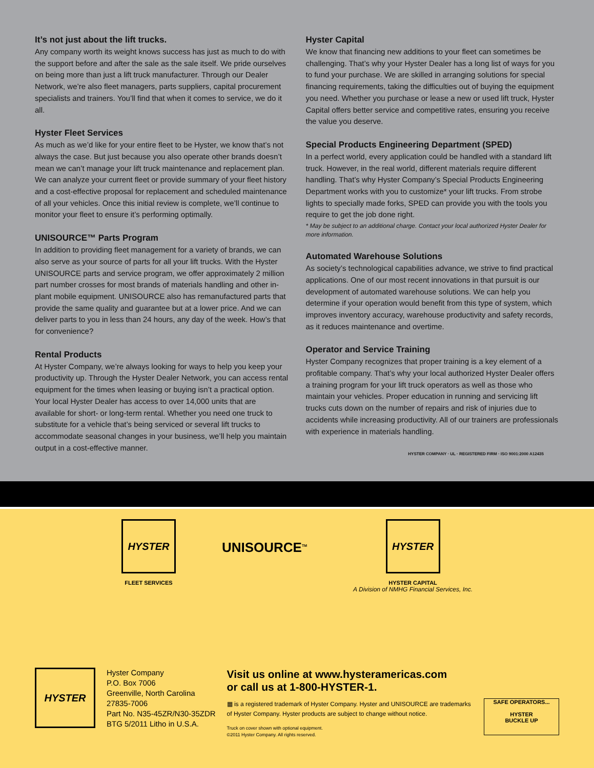It’s not just about the lift trucks.
Any company worth its weight knows success has just as much to do with the support before and after the sale as the sale itself. We pride ourselves on being more than just a lift truck manufacturer. Through our Dealer Network, we’re also fleet managers, parts suppliers, capital procurement specialists and trainers. You’ll find that when it comes to service, we do it all.
Hyster Fleet Services
As much as we’d like for your entire fleet to be Hyster, we know that’s not always the case. But just because you also operate other brands doesn’t mean we can’t manage your lift truck maintenance and replacement plan. We can analyze your current fleet or provide summary of your fleet history and a cost-effective proposal for replacement and scheduled maintenance of all your vehicles. Once this initial review is complete, we’ll continue to monitor your fleet to ensure it’s performing optimally.
UNISOURCE™ Parts Program
In addition to providing fleet management for a variety of brands, we can also serve as your source of parts for all your lift trucks. With the Hyster UNISOURCE parts and service program, we offer approximately 2 million part number crosses for most brands of materials handling and other in-plant mobile equipment. UNISOURCE also has remanufactured parts that provide the same quality and guarantee but at a lower price. And we can deliver parts to you in less than 24 hours, any day of the week. How’s that for convenience?
Rental Products
At Hyster Company, we’re always looking for ways to help you keep your productivity up. Through the Hyster Dealer Network, you can access rental equipment for the times when leasing or buying isn’t a practical option. Your local Hyster Dealer has access to over 14,000 units that are available for short- or long-term rental. Whether you need one truck to substitute for a vehicle that’s being serviced or several lift trucks to accommodate seasonal changes in your business, we’ll help you maintain output in a cost-effective manner.
Hyster Capital
We know that financing new additions to your fleet can sometimes be challenging. That’s why your Hyster Dealer has a long list of ways for you to fund your purchase. We are skilled in arranging solutions for special financing requirements, taking the difficulties out of buying the equipment you need. Whether you purchase or lease a new or used lift truck, Hyster Capital offers better service and competitive rates, ensuring you receive the value you deserve.
Special Products Engineering Department (SPED)
In a perfect world, every application could be handled with a standard lift truck. However, in the real world, different materials require different handling. That’s why Hyster Company’s Special Products Engineering Department works with you to customize* your lift trucks. From strobe lights to specially made forks, SPED can provide you with the tools you require to get the job done right.
* May be subject to an additional charge. Contact your local authorized Hyster Dealer for more information.
Automated Warehouse Solutions
As society’s technological capabilities advance, we strive to find practical applications. One of our most recent innovations in that pursuit is our development of automated warehouse solutions. We can help you determine if your operation would benefit from this type of system, which improves inventory accuracy, warehouse productivity and safety records, as it reduces maintenance and overtime.
Operator and Service Training
Hyster Company recognizes that proper training is a key element of a profitable company. That’s why your local authorized Hyster Dealer offers a training program for your lift truck operators as well as those who maintain your vehicles. Proper education in running and servicing lift trucks cuts down on the number of repairs and risk of injuries due to accidents while increasing productivity. All of our trainers are professionals with experience in materials handling.
HYSTER COMPANY · UL · REGISTERED FIRM · ISO 9001:2000 A12435
HYSTER
FLEET SERVICES
UNISOURCE<sup>TM</sup>
HYSTER
HYSTER CAPITAL
A Division of NMHG Financial Services, Inc.
HYSTER
Hyster Company
P.O. Box 7006
Greenville, North Carolina
27835-7006
Part No. N35-45ZR/N30-35ZDR
BTG 5/2011 Litho in U.S.A.
Visit us online at www.hysteramericas.com
or call us at 1-800-HYSTER-1.
▦ is a registered trademark of Hyster Company. Hyster and UNISOURCE are trademarks of Hyster Company. Hyster products are subject to change without notice.
Truck on cover shown with optional equipment.
©2011 Hyster Company. All rights reserved.
SAFE OPERATORS...
HYSTER
BUCKLE UP